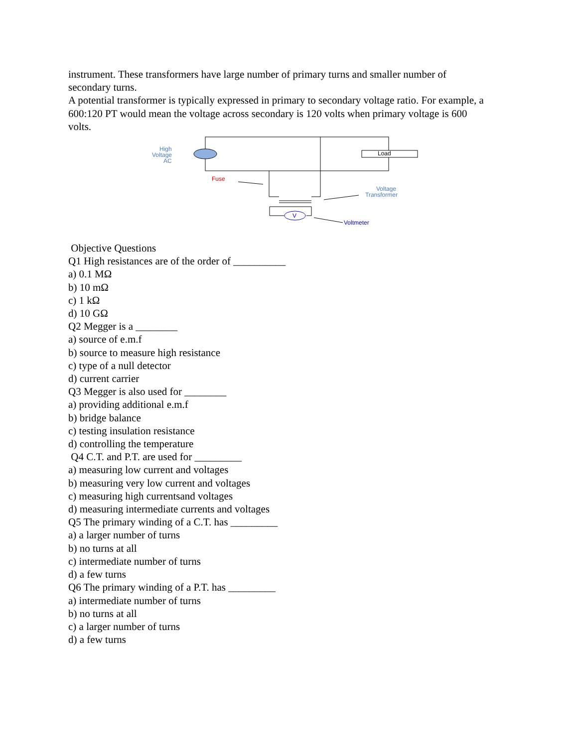instrument. These transformers have large number of primary turns and smaller number of secondary turns.
A potential transformer is typically expressed in primary to secondary voltage ratio. For example, a 600:120 PT would mean the voltage across secondary is 120 volts when primary voltage is 600 volts.
Load
High
Voltage
AC
Fuse
V
Voltage
Transformer
Voltmeter
Objective Questions
Q1 High resistances are of the order of __________
a) 0.1 MΩ
b) 10 mΩ
c) 1 kΩ
d) 10 GΩ
Q2 Megger is a ________
a) source of e.m.f
b) source to measure high resistance
c) type of a null detector
d) current carrier
Q3 Megger is also used for ________
a) providing additional e.m.f
b) bridge balance
c) testing insulation resistance
d) controlling the temperature
Q4 C.T. and P.T. are used for _________
a) measuring low current and voltages
b) measuring very low current and voltages
c) measuring high currentsand voltages
d) measuring intermediate currents and voltages
Q5 The primary winding of a C.T. has _________
a) a larger number of turns
b) no turns at all
c) intermediate number of turns
d) a few turns
Q6 The primary winding of a P.T. has _________
a) intermediate number of turns
b) no turns at all
c) a larger number of turns
d) a few turns